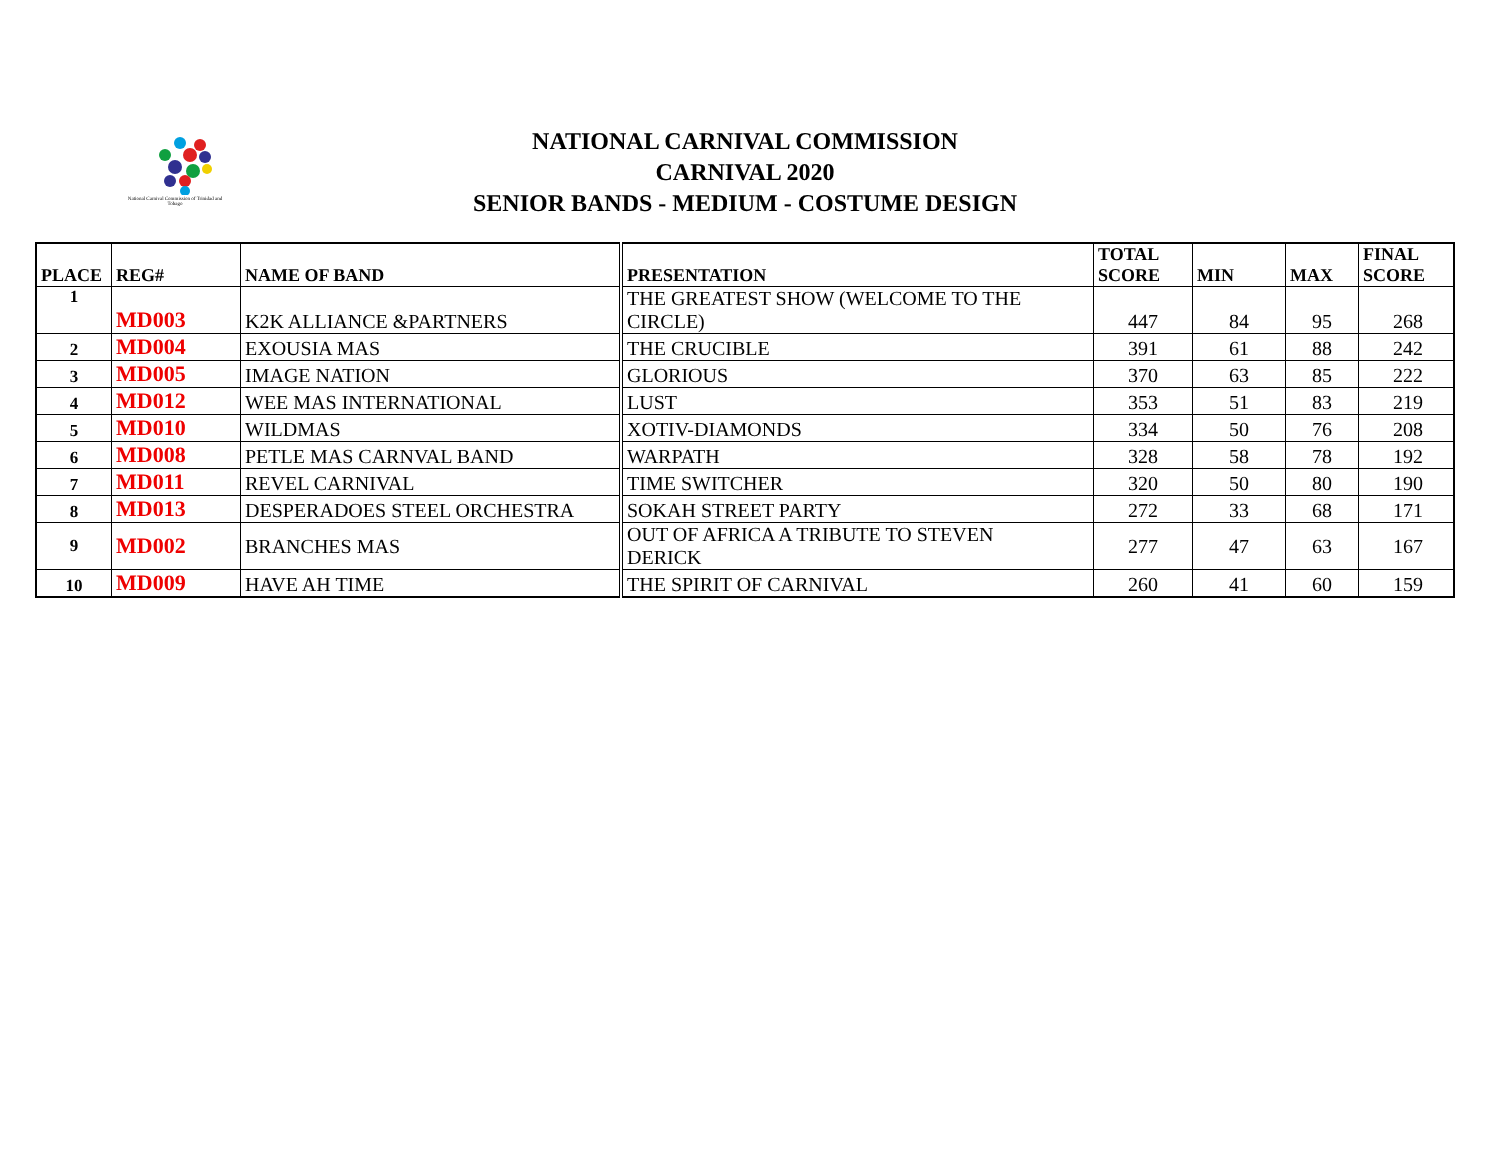National Carnival Commission of Trinidad and Tobago
NATIONAL CARNIVAL COMMISSION
CARNIVAL 2020
SENIOR BANDS - MEDIUM - COSTUME DESIGN
| PLACE | REG# | NAME OF BAND | PRESENTATION | TOTAL SCORE | MIN | MAX | FINAL SCORE |
| --- | --- | --- | --- | --- | --- | --- | --- |
| 1 | MD003 | K2K ALLIANCE &PARTNERS | THE GREATEST SHOW (WELCOME TO THE CIRCLE) | 447 | 84 | 95 | 268 |
| 2 | MD004 | EXOUSIA MAS | THE CRUCIBLE | 391 | 61 | 88 | 242 |
| 3 | MD005 | IMAGE NATION | GLORIOUS | 370 | 63 | 85 | 222 |
| 4 | MD012 | WEE MAS INTERNATIONAL | LUST | 353 | 51 | 83 | 219 |
| 5 | MD010 | WILDMAS | XOTIV-DIAMONDS | 334 | 50 | 76 | 208 |
| 6 | MD008 | PETLE MAS CARNVAL BAND | WARPATH | 328 | 58 | 78 | 192 |
| 7 | MD011 | REVEL CARNIVAL | TIME SWITCHER | 320 | 50 | 80 | 190 |
| 8 | MD013 | DESPERADOES STEEL ORCHESTRA | SOKAH STREET PARTY | 272 | 33 | 68 | 171 |
| 9 | MD002 | BRANCHES MAS | OUT OF AFRICA A TRIBUTE TO STEVEN DERICK | 277 | 47 | 63 | 167 |
| 10 | MD009 | HAVE AH TIME | THE SPIRIT OF CARNIVAL | 260 | 41 | 60 | 159 |